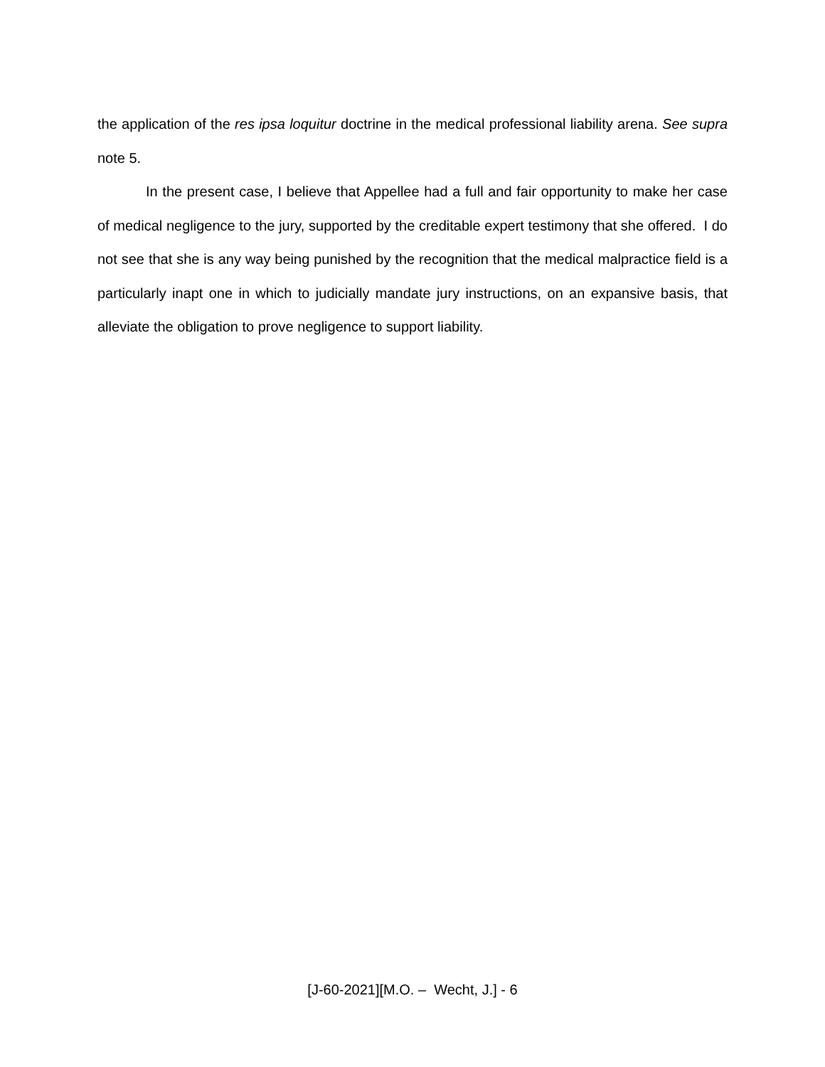the application of the res ipsa loquitur doctrine in the medical professional liability arena. See supra note 5.
In the present case, I believe that Appellee had a full and fair opportunity to make her case of medical negligence to the jury, supported by the creditable expert testimony that she offered. I do not see that she is any way being punished by the recognition that the medical malpractice field is a particularly inapt one in which to judicially mandate jury instructions, on an expansive basis, that alleviate the obligation to prove negligence to support liability.
[J-60-2021][M.O. – Wecht, J.] - 6